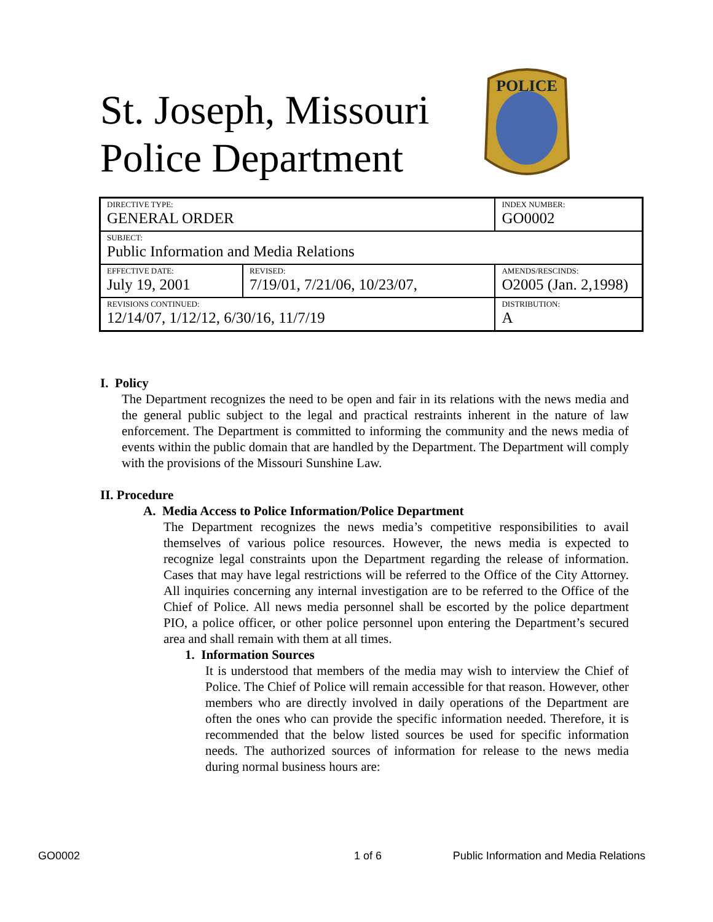St. Joseph, Missouri
Police Department
POLICE
| DIRECTIVE TYPE: GENERAL ORDER | | INDEX NUMBER: GO0002 |
| SUBJECT: Public Information and Media Relations | | |
| EFFECTIVE DATE: July 19, 2001 | REVISED: 7/19/01, 7/21/06, 10/23/07, | AMENDS/RESCINDS: O2005 (Jan. 2,1998) |
| REVISIONS CONTINUED: 12/14/07, 1/12/12, 6/30/16, 11/7/19 | | DISTRIBUTION: A |
I. Policy
The Department recognizes the need to be open and fair in its relations with the news media and the general public subject to the legal and practical restraints inherent in the nature of law enforcement. The Department is committed to informing the community and the news media of events within the public domain that are handled by the Department. The Department will comply with the provisions of the Missouri Sunshine Law.
II. Procedure
A. Media Access to Police Information/Police Department
The Department recognizes the news media’s competitive responsibilities to avail themselves of various police resources. However, the news media is expected to recognize legal constraints upon the Department regarding the release of information. Cases that may have legal restrictions will be referred to the Office of the City Attorney. All inquiries concerning any internal investigation are to be referred to the Office of the Chief of Police. All news media personnel shall be escorted by the police department PIO, a police officer, or other police personnel upon entering the Department’s secured area and shall remain with them at all times.
1. Information Sources
It is understood that members of the media may wish to interview the Chief of Police. The Chief of Police will remain accessible for that reason. However, other members who are directly involved in daily operations of the Department are often the ones who can provide the specific information needed. Therefore, it is recommended that the below listed sources be used for specific information needs. The authorized sources of information for release to the news media during normal business hours are:
GO0002 1 of 6 Public Information and Media Relations